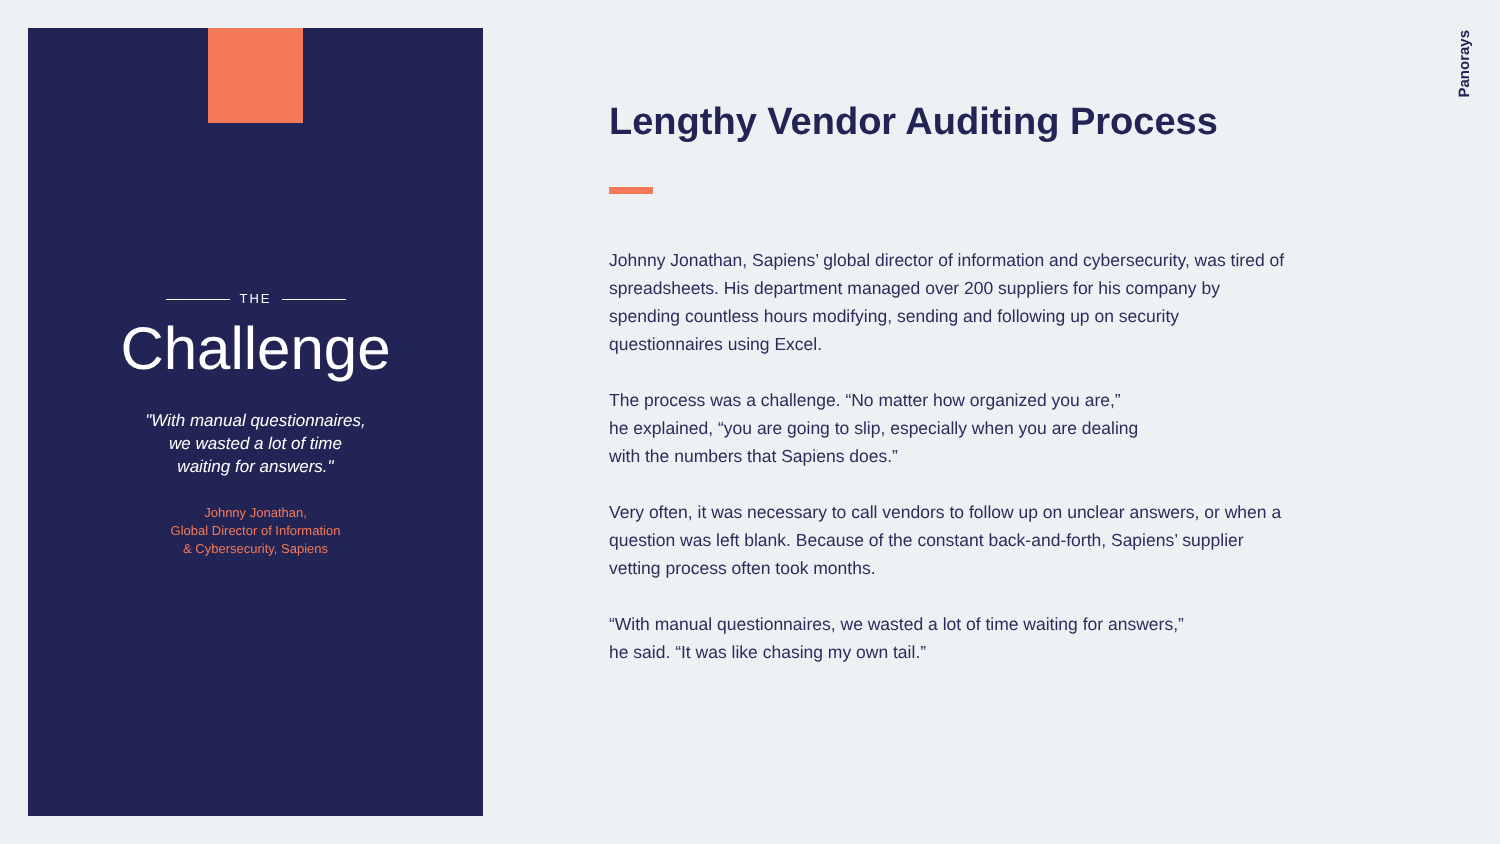THE
Challenge
"With manual questionnaires,
we wasted a lot of time
waiting for answers."
Johnny Jonathan,
Global Director of Information
& Cybersecurity, Sapiens
Panorays
Lengthy Vendor Auditing Process
Johnny Jonathan, Sapiens’ global director of information and cybersecurity, was tired of spreadsheets. His department managed over 200 suppliers for his company by spending countless hours modifying, sending and following up on security questionnaires using Excel.
The process was a challenge. “No matter how organized you are,”
he explained, “you are going to slip, especially when you are dealing
with the numbers that Sapiens does.”
Very often, it was necessary to call vendors to follow up on unclear answers, or when a question was left blank. Because of the constant back-and-forth, Sapiens’ supplier vetting process often took months.
“With manual questionnaires, we wasted a lot of time waiting for answers,”
he said. “It was like chasing my own tail.”